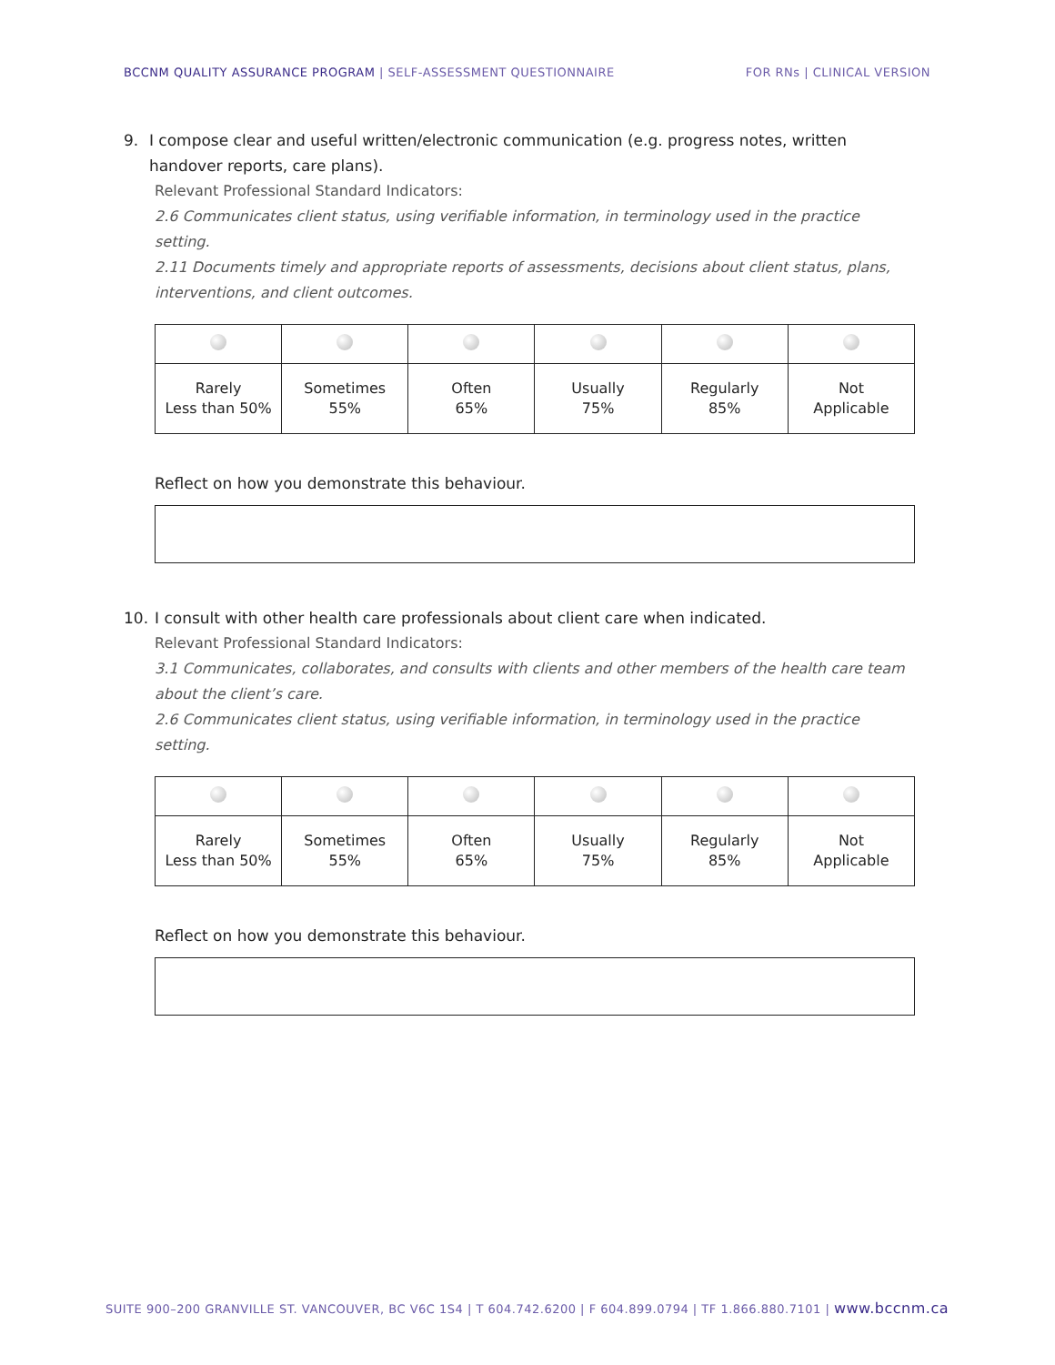BCCNM QUALITY ASSURANCE PROGRAM | SELF-ASSESSMENT QUESTIONNAIRE
FOR RNs | CLINICAL VERSION
9. I compose clear and useful written/electronic communication (e.g. progress notes, written handover reports, care plans).
Relevant Professional Standard Indicators:
2.6 Communicates client status, using verifiable information, in terminology used in the practice setting.
2.11 Documents timely and appropriate reports of assessments, decisions about client status, plans, interventions, and client outcomes.
| Rarely Less than 50% | Sometimes 55% | Often 65% | Usually 75% | Regularly 85% | Not Applicable |
Reflect on how you demonstrate this behaviour.
10. I consult with other health care professionals about client care when indicated.
Relevant Professional Standard Indicators:
3.1 Communicates, collaborates, and consults with clients and other members of the health care team about the client’s care.
2.6 Communicates client status, using verifiable information, in terminology used in the practice setting.
| Rarely Less than 50% | Sometimes 55% | Often 65% | Usually 75% | Regularly 85% | Not Applicable |
Reflect on how you demonstrate this behaviour.
SUITE 900–200 GRANVILLE ST. VANCOUVER, BC V6C 1S4 | T 604.742.6200 | F 604.899.0794 | TF 1.866.880.7101 | www.bccnm.ca